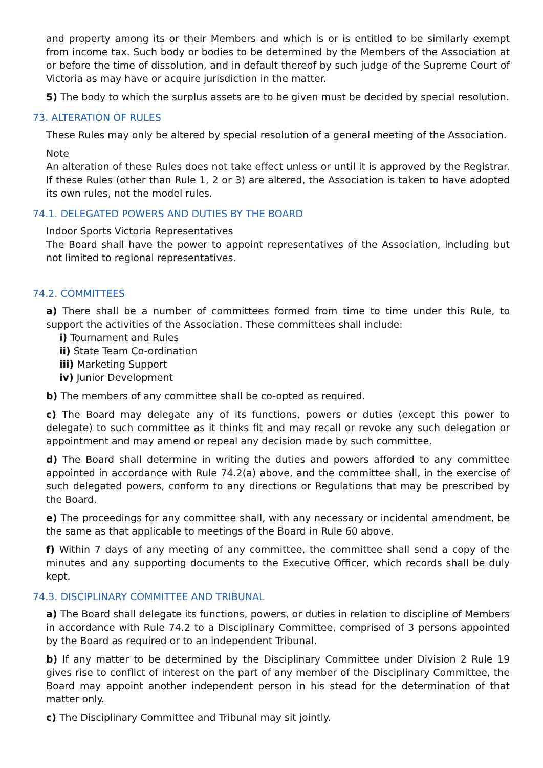and property among its or their Members and which is or is entitled to be similarly exempt from income tax. Such body or bodies to be determined by the Members of the Association at or before the time of dissolution, and in default thereof by such judge of the Supreme Court of Victoria as may have or acquire jurisdiction in the matter.
5) The body to which the surplus assets are to be given must be decided by special resolution.
73. ALTERATION OF RULES
These Rules may only be altered by special resolution of a general meeting of the Association.
Note
An alteration of these Rules does not take effect unless or until it is approved by the Registrar. If these Rules (other than Rule 1, 2 or 3) are altered, the Association is taken to have adopted its own rules, not the model rules.
74.1. DELEGATED POWERS AND DUTIES BY THE BOARD
Indoor Sports Victoria Representatives
The Board shall have the power to appoint representatives of the Association, including but not limited to regional representatives.
74.2. COMMITTEES
a) There shall be a number of committees formed from time to time under this Rule, to support the activities of the Association. These committees shall include:
i) Tournament and Rules
ii) State Team Co-ordination
iii) Marketing Support
iv) Junior Development
b) The members of any committee shall be co-opted as required.
c) The Board may delegate any of its functions, powers or duties (except this power to delegate) to such committee as it thinks fit and may recall or revoke any such delegation or appointment and may amend or repeal any decision made by such committee.
d) The Board shall determine in writing the duties and powers afforded to any committee appointed in accordance with Rule 74.2(a) above, and the committee shall, in the exercise of such delegated powers, conform to any directions or Regulations that may be prescribed by the Board.
e) The proceedings for any committee shall, with any necessary or incidental amendment, be the same as that applicable to meetings of the Board in Rule 60 above.
f) Within 7 days of any meeting of any committee, the committee shall send a copy of the minutes and any supporting documents to the Executive Officer, which records shall be duly kept.
74.3. DISCIPLINARY COMMITTEE AND TRIBUNAL
a) The Board shall delegate its functions, powers, or duties in relation to discipline of Members in accordance with Rule 74.2 to a Disciplinary Committee, comprised of 3 persons appointed by the Board as required or to an independent Tribunal.
b) If any matter to be determined by the Disciplinary Committee under Division 2 Rule 19 gives rise to conflict of interest on the part of any member of the Disciplinary Committee, the Board may appoint another independent person in his stead for the determination of that matter only.
c) The Disciplinary Committee and Tribunal may sit jointly.